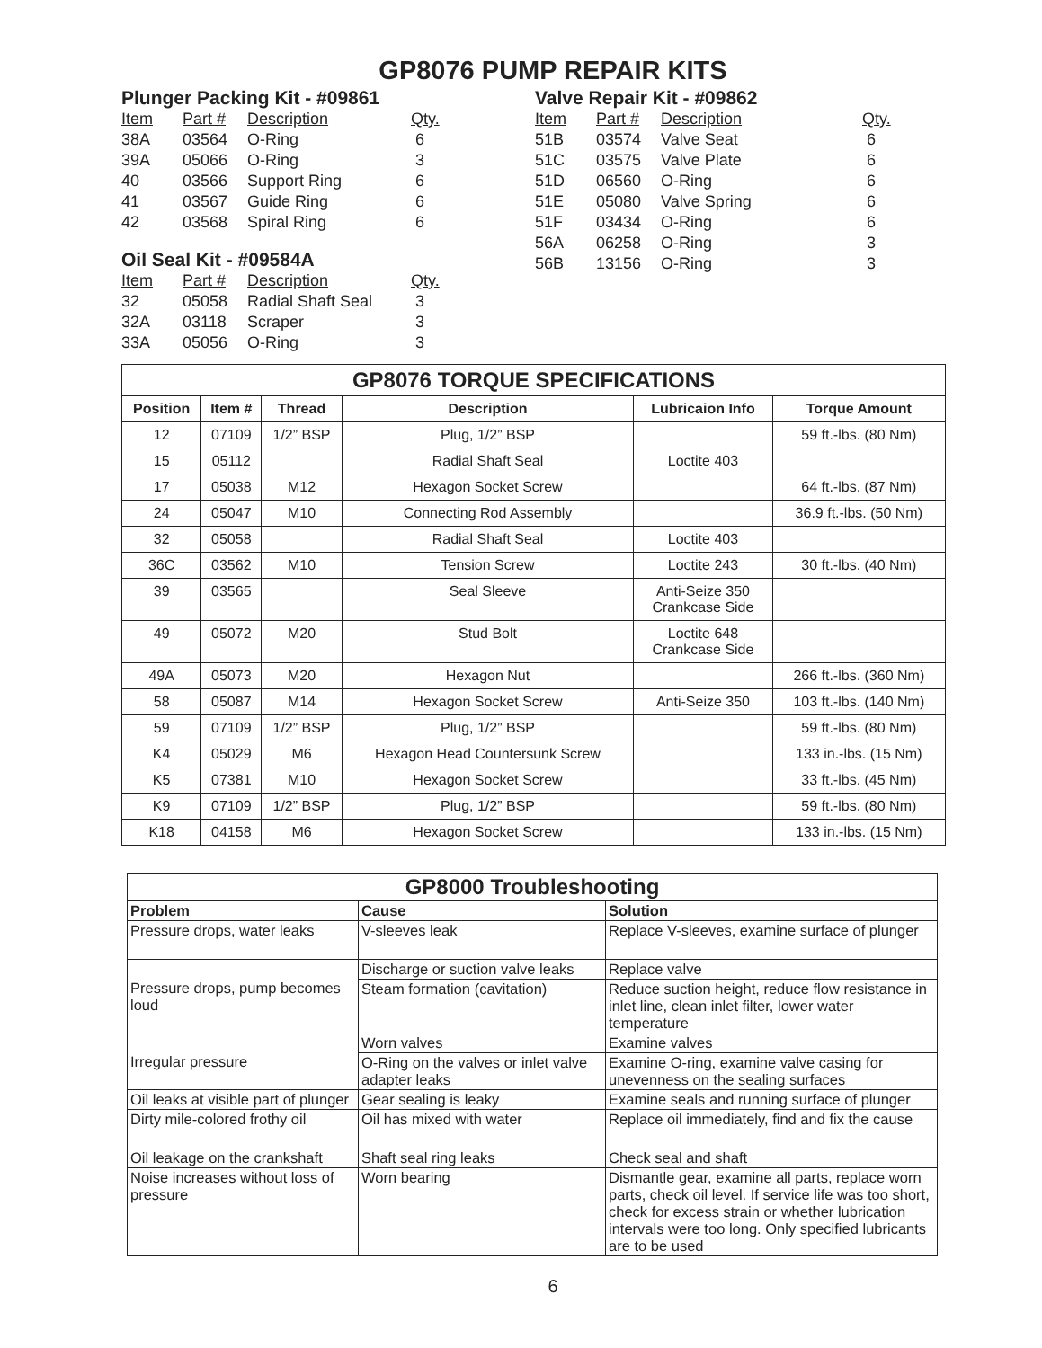GP8076 PUMP REPAIR KITS
Plunger Packing Kit - #09861
| Item | Part # | Description | Qty. |
| --- | --- | --- | --- |
| 38A | 03564 | O-Ring | 6 |
| 39A | 05066 | O-Ring | 3 |
| 40 | 03566 | Support Ring | 6 |
| 41 | 03567 | Guide Ring | 6 |
| 42 | 03568 | Spiral Ring | 6 |
Oil Seal Kit - #09584A
| Item | Part # | Description | Qty. |
| --- | --- | --- | --- |
| 32 | 05058 | Radial Shaft Seal | 3 |
| 32A | 03118 | Scraper | 3 |
| 33A | 05056 | O-Ring | 3 |
Valve Repair Kit - #09862
| Item | Part # | Description | Qty. |
| --- | --- | --- | --- |
| 51B | 03574 | Valve Seat | 6 |
| 51C | 03575 | Valve Plate | 6 |
| 51D | 06560 | O-Ring | 6 |
| 51E | 05080 | Valve Spring | 6 |
| 51F | 03434 | O-Ring | 6 |
| 56A | 06258 | O-Ring | 3 |
| 56B | 13156 | O-Ring | 3 |
| GP8076 TORQUE SPECIFICATIONS | | | | | |
| --- | --- | --- | --- | --- | --- |
| Position | Item # | Thread | Description | Lubricaion Info | Torque Amount |
| 12 | 07109 | 1/2” BSP | Plug, 1/2” BSP | | 59 ft.-lbs. (80 Nm) |
| 15 | 05112 | | Radial Shaft Seal | Loctite 403 | |
| 17 | 05038 | M12 | Hexagon Socket Screw | | 64 ft.-lbs. (87 Nm) |
| 24 | 05047 | M10 | Connecting Rod Assembly | | 36.9 ft.-lbs. (50 Nm) |
| 32 | 05058 | | Radial Shaft Seal | Loctite 403 | |
| 36C | 03562 | M10 | Tension Screw | Loctite 243 | 30 ft.-lbs. (40 Nm) |
| 39 | 03565 | | Seal Sleeve | Anti-Seize 350 Crankcase Side | |
| 49 | 05072 | M20 | Stud Bolt | Loctite 648 Crankcase Side | |
| 49A | 05073 | M20 | Hexagon Nut | | 266 ft.-lbs. (360 Nm) |
| 58 | 05087 | M14 | Hexagon Socket Screw | Anti-Seize 350 | 103 ft.-lbs. (140 Nm) |
| 59 | 07109 | 1/2” BSP | Plug, 1/2” BSP | | 59 ft.-lbs. (80 Nm) |
| K4 | 05029 | M6 | Hexagon Head Countersunk Screw | | 133 in.-lbs. (15 Nm) |
| K5 | 07381 | M10 | Hexagon Socket Screw | | 33 ft.-lbs. (45 Nm) |
| K9 | 07109 | 1/2” BSP | Plug, 1/2” BSP | | 59 ft.-lbs. (80 Nm) |
| K18 | 04158 | M6 | Hexagon Socket Screw | | 133 in.-lbs. (15 Nm) |
| GP8000 Troubleshooting | | |
| --- | --- | --- |
| Problem | Cause | Solution |
| Pressure drops, water leaks | V-sleeves leak | Replace V-sleeves, examine surface of plunger |
| Pressure drops, pump becomes loud | Discharge or suction valve leaks | Replace valve |
| | Steam formation (cavitation) | Reduce suction height, reduce flow resistance in inlet line, clean inlet filter, lower water temperature |
| Irregular pressure | Worn valves | Examine valves |
| | O-Ring on the valves or inlet valve adapter leaks | Examine O-ring, examine valve casing for unevenness on the sealing surfaces |
| Oil leaks at visible part of plunger | Gear sealing is leaky | Examine seals and running surface of plunger |
| Dirty mile-colored frothy oil | Oil has mixed with water | Replace oil immediately, find and fix the cause |
| Oil leakage on the crankshaft | Shaft seal ring leaks | Check seal and shaft |
| Noise increases without loss of pressure | Worn bearing | Dismantle gear, examine all parts, replace worn parts, check oil level. If service life was too short, check for excess strain or whether lubrication intervals were too long. Only specified lubricants are to be used |
6